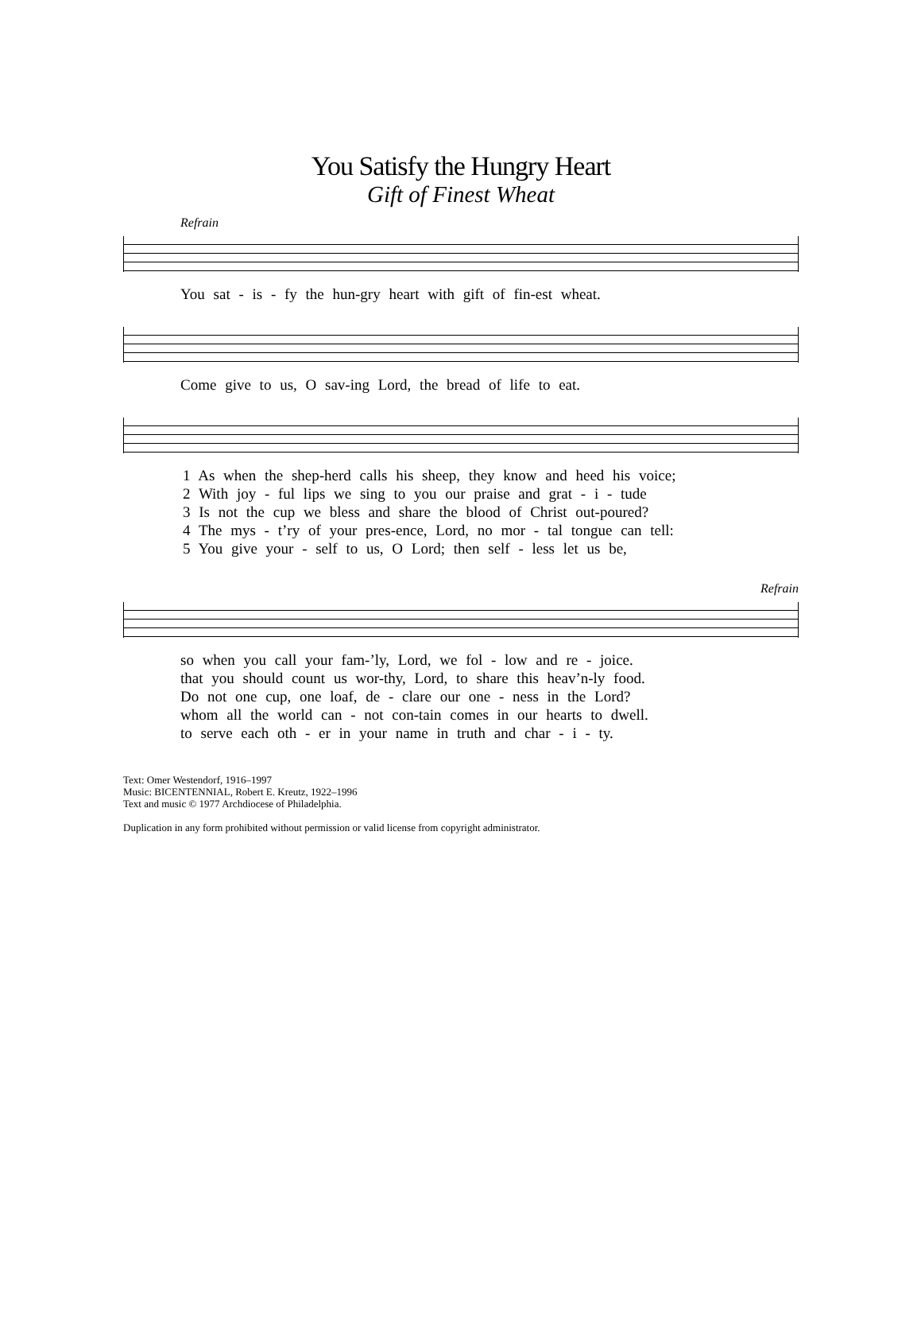You Satisfy the Hungry Heart
Gift of Finest Wheat
Refrain
You sat - is - fy the hun-gry heart with gift of fin-est wheat.
Come give to us, O sav-ing Lord, the bread of life to eat.
1 As when the shep-herd calls his sheep, they know and heed his voice;
2 With joy - ful lips we sing to you our praise and grat - i - tude
3 Is not the cup we bless and share the blood of Christ out-poured?
4 The mys - t’ry of your pres-ence, Lord, no mor - tal tongue can tell:
5 You give your - self to us, O Lord; then self - less let us be,
Refrain
so when you call your fam-’ly, Lord, we fol - low and re - joice.
that you should count us wor-thy, Lord, to share this heav’n-ly food.
Do not one cup, one loaf, de - clare our one - ness in the Lord?
whom all the world can - not con-tain comes in our hearts to dwell.
to serve each oth - er in your name in truth and char - i - ty.
Text: Omer Westendorf, 1916–1997
Music: BICENTENNIAL, Robert E. Kreutz, 1922–1996
Text and music © 1977 Archdiocese of Philadelphia.
Duplication in any form prohibited without permission or valid license from copyright administrator.